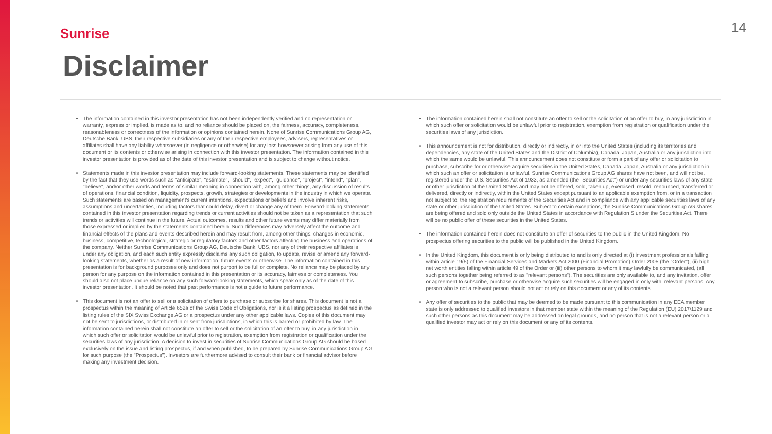Sunrise
14
Disclaimer
The information contained in this investor presentation has not been independently verified and no representation or warranty, express or implied, is made as to, and no reliance should be placed on, the fairness, accuracy, completeness, reasonableness or correctness of the information or opinions contained herein. None of Sunrise Communications Group AG, Deutsche Bank, UBS, their respective subsidiaries or any of their respective employees, advisers, representatives or affiliates shall have any liability whatsoever (in negligence or otherwise) for any loss howsoever arising from any use of this document or its contents or otherwise arising in connection with this investor presentation. The information contained in this investor presentation is provided as of the date of this investor presentation and is subject to change without notice.
Statements made in this investor presentation may include forward-looking statements. These statements may be identified by the fact that they use words such as "anticipate", "estimate", "should", "expect", "guidance", "project", "intend", "plan", "believe", and/or other words and terms of similar meaning in connection with, among other things, any discussion of results of operations, financial condition, liquidity, prospects, growth, strategies or developments in the industry in which we operate. Such statements are based on management's current intentions, expectations or beliefs and involve inherent risks, assumptions and uncertainties, including factors that could delay, divert or change any of them. Forward-looking statements contained in this investor presentation regarding trends or current activities should not be taken as a representation that such trends or activities will continue in the future. Actual outcomes, results and other future events may differ materially from those expressed or implied by the statements contained herein. Such differences may adversely affect the outcome and financial effects of the plans and events described herein and may result from, among other things, changes in economic, business, competitive, technological, strategic or regulatory factors and other factors affecting the business and operations of the company. Neither Sunrise Communications Group AG, Deutsche Bank, UBS, nor any of their respective affiliates is under any obligation, and each such entity expressly disclaims any such obligation, to update, revise or amend any forward-looking statements, whether as a result of new information, future events or otherwise. The information contained in this presentation is for background purposes only and does not purport to be full or complete. No reliance may be placed by any person for any purpose on the information contained in this presentation or its accuracy, fairness or completeness. You should also not place undue reliance on any such forward-looking statements, which speak only as of the date of this investor presentation. It should be noted that past performance is not a guide to future performance.
This document is not an offer to sell or a solicitation of offers to purchase or subscribe for shares. This document is not a prospectus within the meaning of Article 652a of the Swiss Code of Obligations, nor is it a listing prospectus as defined in the listing rules of the SIX Swiss Exchange AG or a prospectus under any other applicable laws. Copies of this document may not be sent to jurisdictions, or distributed in or sent from jurisdictions, in which this is barred or prohibited by law. The information contained herein shall not constitute an offer to sell or the solicitation of an offer to buy, in any jurisdiction in which such offer or solicitation would be unlawful prior to registration, exemption from registration or qualification under the securities laws of any jurisdiction. A decision to invest in securities of Sunrise Communications Group AG should be based exclusively on the issue and listing prospectus, if and when published, to be prepared by Sunrise Communications Group AG for such purpose (the "Prospectus"). Investors are furthermore advised to consult their bank or financial advisor before making any investment decision.
The information contained herein shall not constitute an offer to sell or the solicitation of an offer to buy, in any jurisdiction in which such offer or solicitation would be unlawful prior to registration, exemption from registration or qualification under the securities laws of any jurisdiction.
This announcement is not for distribution, directly or indirectly, in or into the United States (including its territories and dependencies, any state of the United States and the District of Columbia), Canada, Japan, Australia or any jurisdiction into which the same would be unlawful. This announcement does not constitute or form a part of any offer or solicitation to purchase, subscribe for or otherwise acquire securities in the United States, Canada, Japan, Australia or any jurisdiction in which such an offer or solicitation is unlawful. Sunrise Communications Group AG shares have not been, and will not be, registered under the U.S. Securities Act of 1933, as amended (the "Securities Act") or under any securities laws of any state or other jurisdiction of the United States and may not be offered, sold, taken up, exercised, resold, renounced, transferred or delivered, directly or indirectly, within the United States except pursuant to an applicable exemption from, or in a transaction not subject to, the registration requirements of the Securities Act and in compliance with any applicable securities laws of any state or other jurisdiction of the United States. Subject to certain exceptions, the Sunrise Communications Group AG shares are being offered and sold only outside the United States in accordance with Regulation S under the Securities Act. There will be no public offer of these securities in the United States.
The information contained herein does not constitute an offer of securities to the public in the United Kingdom. No prospectus offering securities to the public will be published in the United Kingdom.
In the United Kingdom, this document is only being distributed to and is only directed at (i) investment professionals falling within article 19(5) of the Financial Services and Markets Act 2000 (Financial Promotion) Order 2005 (the "Order"), (ii) high net worth entities falling within article 49 of the Order or (iii) other persons to whom it may lawfully be communicated, (all such persons together being referred to as "relevant persons"). The securities are only available to, and any invitation, offer or agreement to subscribe, purchase or otherwise acquire such securities will be engaged in only with, relevant persons. Any person who is not a relevant person should not act or rely on this document or any of its contents.
Any offer of securities to the public that may be deemed to be made pursuant to this communication in any EEA member state is only addressed to qualified investors in that member state within the meaning of the Regulation (EU) 2017/1129 and such other persons as this document may be addressed on legal grounds, and no person that is not a relevant person or a qualified investor may act or rely on this document or any of its contents.